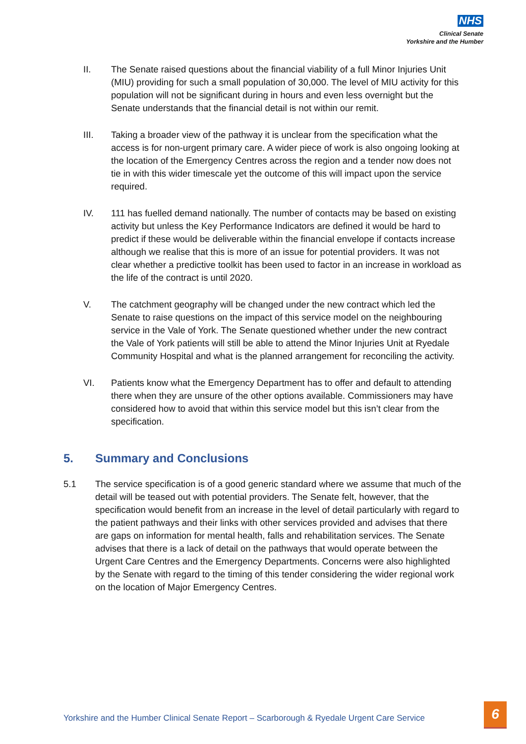NHS
Clinical Senate
Yorkshire and the Humber
II. The Senate raised questions about the financial viability of a full Minor Injuries Unit (MIU) providing for such a small population of 30,000. The level of MIU activity for this population will not be significant during in hours and even less overnight but the Senate understands that the financial detail is not within our remit.
III. Taking a broader view of the pathway it is unclear from the specification what the access is for non-urgent primary care. A wider piece of work is also ongoing looking at the location of the Emergency Centres across the region and a tender now does not tie in with this wider timescale yet the outcome of this will impact upon the service required.
IV. 111 has fuelled demand nationally. The number of contacts may be based on existing activity but unless the Key Performance Indicators are defined it would be hard to predict if these would be deliverable within the financial envelope if contacts increase although we realise that this is more of an issue for potential providers. It was not clear whether a predictive toolkit has been used to factor in an increase in workload as the life of the contract is until 2020.
V. The catchment geography will be changed under the new contract which led the Senate to raise questions on the impact of this service model on the neighbouring service in the Vale of York. The Senate questioned whether under the new contract the Vale of York patients will still be able to attend the Minor Injuries Unit at Ryedale Community Hospital and what is the planned arrangement for reconciling the activity.
VI. Patients know what the Emergency Department has to offer and default to attending there when they are unsure of the other options available. Commissioners may have considered how to avoid that within this service model but this isn’t clear from the specification.
5. Summary and Conclusions
5.1 The service specification is of a good generic standard where we assume that much of the detail will be teased out with potential providers. The Senate felt, however, that the specification would benefit from an increase in the level of detail particularly with regard to the patient pathways and their links with other services provided and advises that there are gaps on information for mental health, falls and rehabilitation services. The Senate advises that there is a lack of detail on the pathways that would operate between the Urgent Care Centres and the Emergency Departments. Concerns were also highlighted by the Senate with regard to the timing of this tender considering the wider regional work on the location of Major Emergency Centres.
Yorkshire and the Humber Clinical Senate Report – Scarborough & Ryedale Urgent Care Service
6